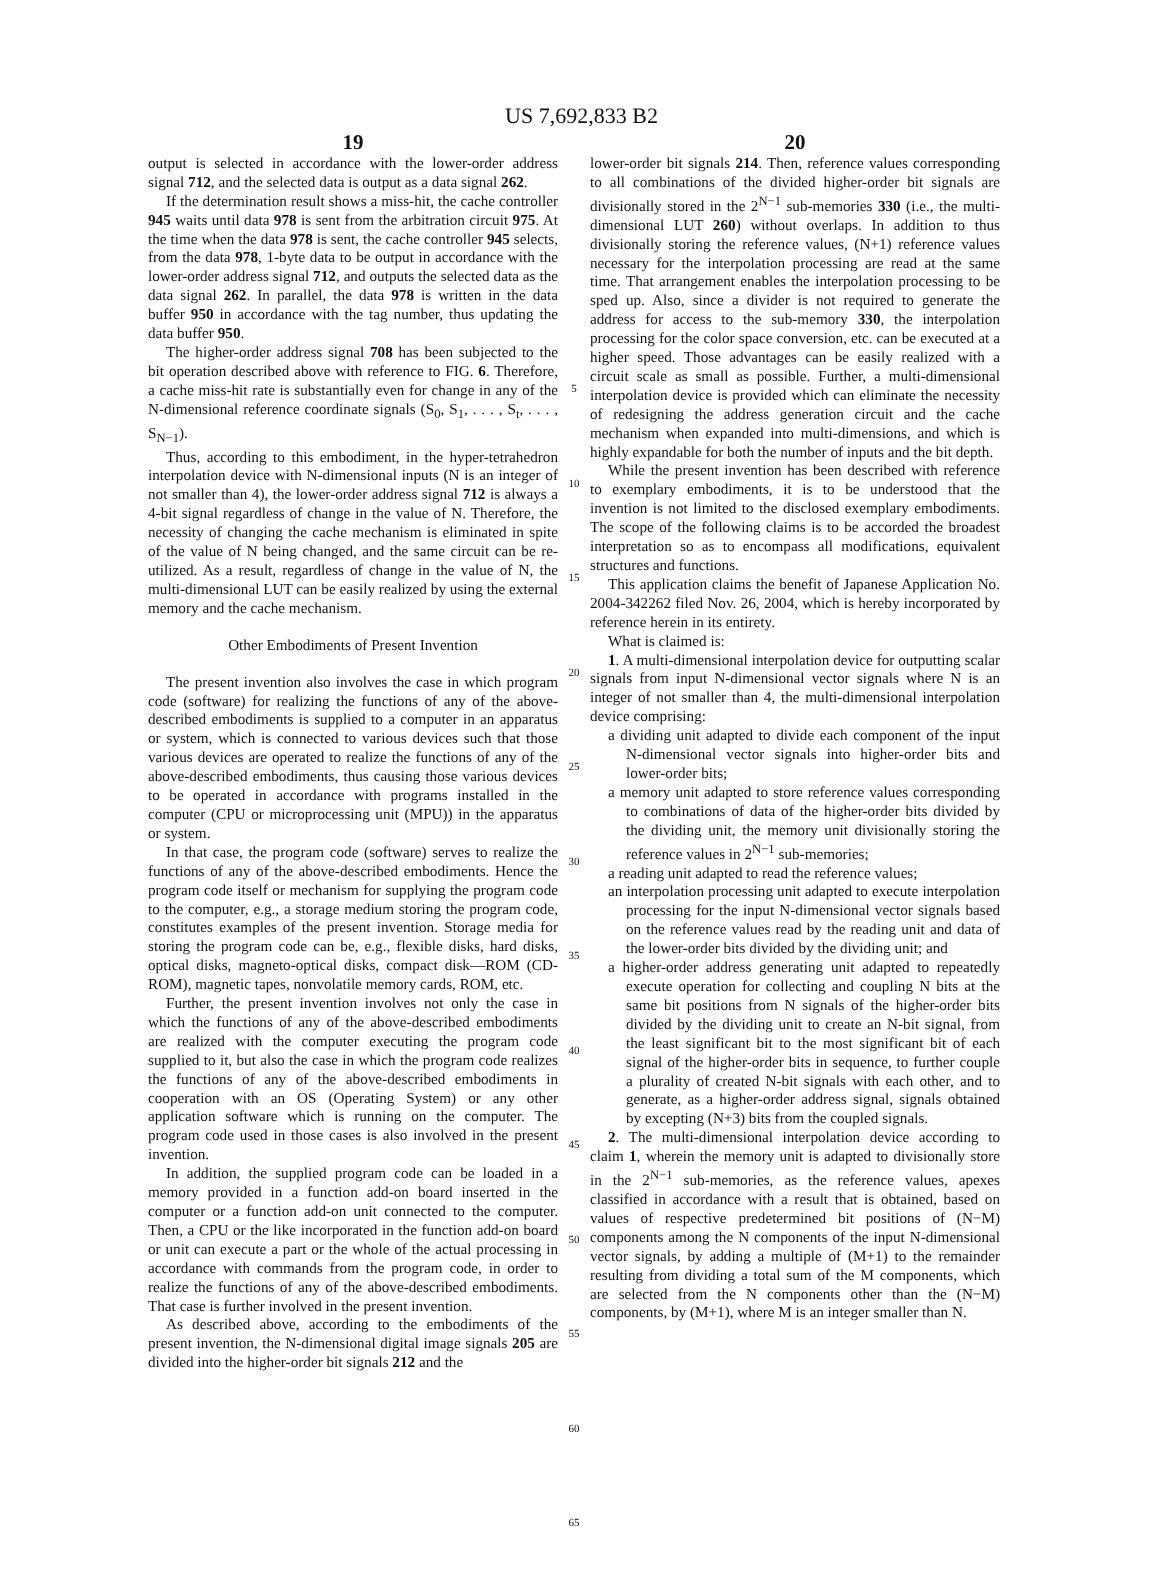US 7,692,833 B2
19
output is selected in accordance with the lower-order address signal 712, and the selected data is output as a data signal 262.
If the determination result shows a miss-hit, the cache controller 945 waits until data 978 is sent from the arbitration circuit 975. At the time when the data 978 is sent, the cache controller 945 selects, from the data 978, 1-byte data to be output in accordance with the lower-order address signal 712, and outputs the selected data as the data signal 262. In parallel, the data 978 is written in the data buffer 950 in accordance with the tag number, thus updating the data buffer 950.
The higher-order address signal 708 has been subjected to the bit operation described above with reference to FIG. 6. Therefore, a cache miss-hit rate is substantially even for change in any of the N-dimensional reference coordinate signals (S<sub>0</sub>, S<sub>1</sub>, . . . , S<sub>t</sub>, . . . , S<sub>N−1</sub>).
Thus, according to this embodiment, in the hyper-tetrahedron interpolation device with N-dimensional inputs (N is an integer of not smaller than 4), the lower-order address signal 712 is always a 4-bit signal regardless of change in the value of N. Therefore, the necessity of changing the cache mechanism is eliminated in spite of the value of N being changed, and the same circuit can be re-utilized. As a result, regardless of change in the value of N, the multi-dimensional LUT can be easily realized by using the external memory and the cache mechanism.
Other Embodiments of Present Invention
The present invention also involves the case in which program code (software) for realizing the functions of any of the above-described embodiments is supplied to a computer in an apparatus or system, which is connected to various devices such that those various devices are operated to realize the functions of any of the above-described embodiments, thus causing those various devices to be operated in accordance with programs installed in the computer (CPU or microprocessing unit (MPU)) in the apparatus or system.
In that case, the program code (software) serves to realize the functions of any of the above-described embodiments. Hence the program code itself or mechanism for supplying the program code to the computer, e.g., a storage medium storing the program code, constitutes examples of the present invention. Storage media for storing the program code can be, e.g., flexible disks, hard disks, optical disks, magneto-optical disks, compact disk—ROM (CD-ROM), magnetic tapes, nonvolatile memory cards, ROM, etc.
Further, the present invention involves not only the case in which the functions of any of the above-described embodiments are realized with the computer executing the program code supplied to it, but also the case in which the program code realizes the functions of any of the above-described embodiments in cooperation with an OS (Operating System) or any other application software which is running on the computer. The program code used in those cases is also involved in the present invention.
In addition, the supplied program code can be loaded in a memory provided in a function add-on board inserted in the computer or a function add-on unit connected to the computer. Then, a CPU or the like incorporated in the function add-on board or unit can execute a part or the whole of the actual processing in accordance with commands from the program code, in order to realize the functions of any of the above-described embodiments. That case is further involved in the present invention.
As described above, according to the embodiments of the present invention, the N-dimensional digital image signals 205 are divided into the higher-order bit signals 212 and the
5
10
15
20
25
30
35
40
45
50
55
60
65
20
lower-order bit signals 214. Then, reference values corresponding to all combinations of the divided higher-order bit signals are divisionally stored in the 2<sup>N−1</sup> sub-memories 330 (i.e., the multi-dimensional LUT 260) without overlaps. In addition to thus divisionally storing the reference values, (N+1) reference values necessary for the interpolation processing are read at the same time. That arrangement enables the interpolation processing to be sped up. Also, since a divider is not required to generate the address for access to the sub-memory 330, the interpolation processing for the color space conversion, etc. can be executed at a higher speed. Those advantages can be easily realized with a circuit scale as small as possible. Further, a multi-dimensional interpolation device is provided which can eliminate the necessity of redesigning the address generation circuit and the cache mechanism when expanded into multi-dimensions, and which is highly expandable for both the number of inputs and the bit depth.
While the present invention has been described with reference to exemplary embodiments, it is to be understood that the invention is not limited to the disclosed exemplary embodiments. The scope of the following claims is to be accorded the broadest interpretation so as to encompass all modifications, equivalent structures and functions.
This application claims the benefit of Japanese Application No. 2004-342262 filed Nov. 26, 2004, which is hereby incorporated by reference herein in its entirety.
What is claimed is:
1. A multi-dimensional interpolation device for outputting scalar signals from input N-dimensional vector signals where N is an integer of not smaller than 4, the multi-dimensional interpolation device comprising:
a dividing unit adapted to divide each component of the input N-dimensional vector signals into higher-order bits and lower-order bits;
a memory unit adapted to store reference values corresponding to combinations of data of the higher-order bits divided by the dividing unit, the memory unit divisionally storing the reference values in 2<sup>N−1</sup> sub-memories;
a reading unit adapted to read the reference values;
an interpolation processing unit adapted to execute interpolation processing for the input N-dimensional vector signals based on the reference values read by the reading unit and data of the lower-order bits divided by the dividing unit; and
a higher-order address generating unit adapted to repeatedly execute operation for collecting and coupling N bits at the same bit positions from N signals of the higher-order bits divided by the dividing unit to create an N-bit signal, from the least significant bit to the most significant bit of each signal of the higher-order bits in sequence, to further couple a plurality of created N-bit signals with each other, and to generate, as a higher-order address signal, signals obtained by excepting (N+3) bits from the coupled signals.
2. The multi-dimensional interpolation device according to claim 1, wherein the memory unit is adapted to divisionally store in the 2<sup>N−1</sup> sub-memories, as the reference values, apexes classified in accordance with a result that is obtained, based on values of respective predetermined bit positions of (N−M) components among the N components of the input N-dimensional vector signals, by adding a multiple of (M+1) to the remainder resulting from dividing a total sum of the M components, which are selected from the N components other than the (N−M) components, by (M+1), where M is an integer smaller than N.